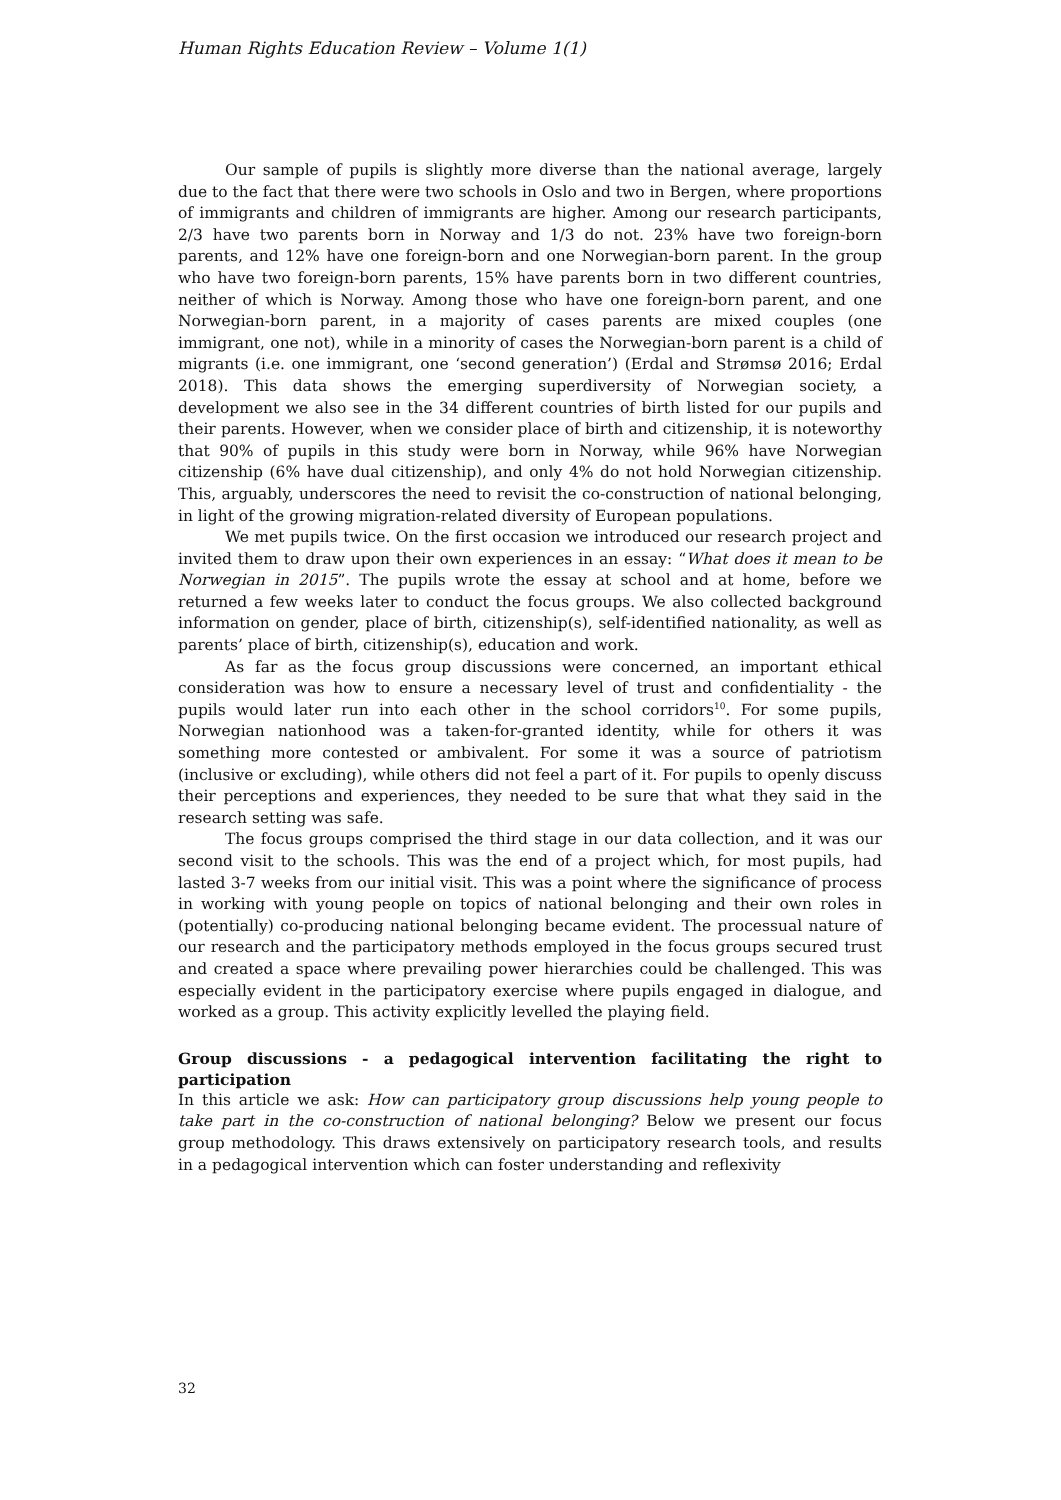Human Rights Education Review – Volume 1(1)
Our sample of pupils is slightly more diverse than the national average, largely due to the fact that there were two schools in Oslo and two in Bergen, where proportions of immigrants and children of immigrants are higher. Among our research participants, 2/3 have two parents born in Norway and 1/3 do not. 23% have two foreign-born parents, and 12% have one foreign-born and one Norwegian-born parent. In the group who have two foreign-born parents, 15% have parents born in two different countries, neither of which is Norway. Among those who have one foreign-born parent, and one Norwegian-born parent, in a majority of cases parents are mixed couples (one immigrant, one not), while in a minority of cases the Norwegian-born parent is a child of migrants (i.e. one immigrant, one ‘second generation’) (Erdal and Strømsø 2016; Erdal 2018). This data shows the emerging superdiversity of Norwegian society, a development we also see in the 34 different countries of birth listed for our pupils and their parents. However, when we consider place of birth and citizenship, it is noteworthy that 90% of pupils in this study were born in Norway, while 96% have Norwegian citizenship (6% have dual citizenship), and only 4% do not hold Norwegian citizenship. This, arguably, underscores the need to revisit the co-construction of national belonging, in light of the growing migration-related diversity of European populations.
We met pupils twice. On the first occasion we introduced our research project and invited them to draw upon their own experiences in an essay: “What does it mean to be Norwegian in 2015”. The pupils wrote the essay at school and at home, before we returned a few weeks later to conduct the focus groups. We also collected background information on gender, place of birth, citizenship(s), self-identified nationality, as well as parents’ place of birth, citizenship(s), education and work.
As far as the focus group discussions were concerned, an important ethical consideration was how to ensure a necessary level of trust and confidentiality - the pupils would later run into each other in the school corridors<sup>10</sup>. For some pupils, Norwegian nationhood was a taken-for-granted identity, while for others it was something more contested or ambivalent. For some it was a source of patriotism (inclusive or excluding), while others did not feel a part of it. For pupils to openly discuss their perceptions and experiences, they needed to be sure that what they said in the research setting was safe.
The focus groups comprised the third stage in our data collection, and it was our second visit to the schools. This was the end of a project which, for most pupils, had lasted 3-7 weeks from our initial visit. This was a point where the significance of process in working with young people on topics of national belonging and their own roles in (potentially) co-producing national belonging became evident. The processual nature of our research and the participatory methods employed in the focus groups secured trust and created a space where prevailing power hierarchies could be challenged. This was especially evident in the participatory exercise where pupils engaged in dialogue, and worked as a group. This activity explicitly levelled the playing field.
Group discussions - a pedagogical intervention facilitating the right to participation
In this article we ask: How can participatory group discussions help young people to take part in the co-construction of national belonging? Below we present our focus group methodology. This draws extensively on participatory research tools, and results in a pedagogical intervention which can foster understanding and reflexivity
32